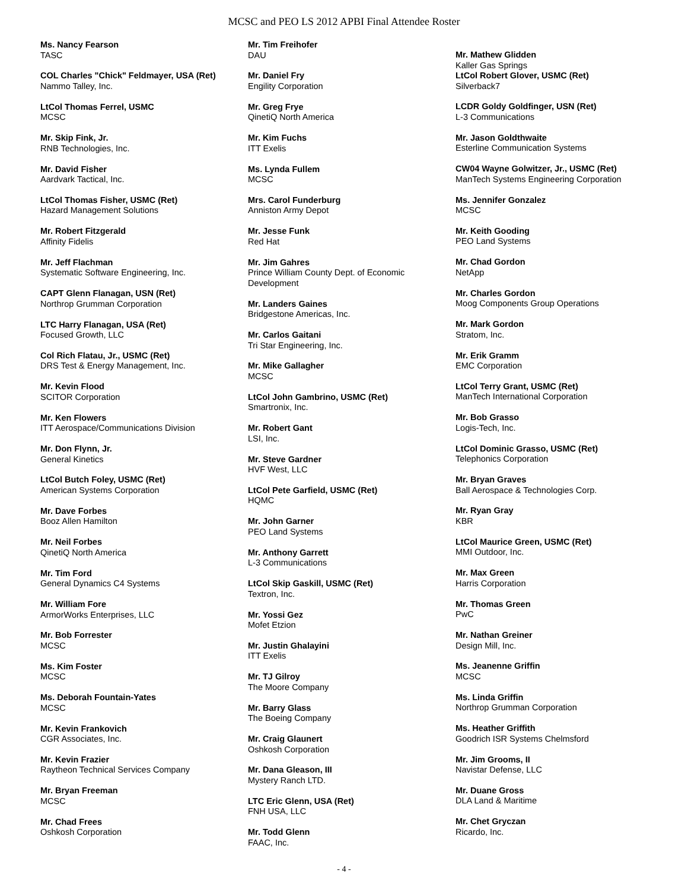MCSC and PEO LS 2012 APBI Final Attendee Roster
Ms. Nancy Fearson
TASC
COL Charles "Chick" Feldmayer, USA (Ret)
Nammo Talley, Inc.
LtCol Thomas Ferrel, USMC
MCSC
Mr. Skip Fink, Jr.
RNB Technologies, Inc.
Mr. David Fisher
Aardvark Tactical, Inc.
LtCol Thomas Fisher, USMC (Ret)
Hazard Management Solutions
Mr. Robert Fitzgerald
Affinity Fidelis
Mr. Jeff Flachman
Systematic Software Engineering, Inc.
CAPT Glenn Flanagan, USN (Ret)
Northrop Grumman Corporation
LTC Harry Flanagan, USA (Ret)
Focused Growth, LLC
Col Rich Flatau, Jr., USMC (Ret)
DRS Test & Energy Management, Inc.
Mr. Kevin Flood
SCITOR Corporation
Mr. Ken Flowers
ITT Aerospace/Communications Division
Mr. Don Flynn, Jr.
General Kinetics
LtCol Butch Foley, USMC (Ret)
American Systems Corporation
Mr. Dave Forbes
Booz Allen Hamilton
Mr. Neil Forbes
QinetiQ North America
Mr. Tim Ford
General Dynamics C4 Systems
Mr. William Fore
ArmorWorks Enterprises, LLC
Mr. Bob Forrester
MCSC
Ms. Kim Foster
MCSC
Ms. Deborah Fountain-Yates
MCSC
Mr. Kevin Frankovich
CGR Associates, Inc.
Mr. Kevin Frazier
Raytheon Technical Services Company
Mr. Bryan Freeman
MCSC
Mr. Chad Frees
Oshkosh Corporation
Mr. Tim Freihofer
DAU
Mr. Daniel Fry
Engility Corporation
Mr. Greg Frye
QinetiQ North America
Mr. Kim Fuchs
ITT Exelis
Ms. Lynda Fullem
MCSC
Mrs. Carol Funderburg
Anniston Army Depot
Mr. Jesse Funk
Red Hat
Mr. Jim Gahres
Prince William County Dept. of Economic Development
Mr. Landers Gaines
Bridgestone Americas, Inc.
Mr. Carlos Gaitani
Tri Star Engineering, Inc.
Mr. Mike Gallagher
MCSC
LtCol John Gambrino, USMC (Ret)
Smartronix, Inc.
Mr. Robert Gant
LSI, Inc.
Mr. Steve Gardner
HVF West, LLC
LtCol Pete Garfield, USMC (Ret)
HQMC
Mr. John Garner
PEO Land Systems
Mr. Anthony Garrett
L-3 Communications
LtCol Skip Gaskill, USMC (Ret)
Textron, Inc.
Mr. Yossi Gez
Mofet Etzion
Mr. Justin Ghalayini
ITT Exelis
Mr. TJ Gilroy
The Moore Company
Mr. Barry Glass
The Boeing Company
Mr. Craig Glaunert
Oshkosh Corporation
Mr. Dana Gleason, III
Mystery Ranch LTD.
LTC Eric Glenn, USA (Ret)
FNH USA, LLC
Mr. Todd Glenn
FAAC, Inc.
Mr. Mathew Glidden
Kaller Gas Springs
LtCol Robert Glover, USMC (Ret)
Silverback7
LCDR Goldy Goldfinger, USN (Ret)
L-3 Communications
Mr. Jason Goldthwaite
Esterline Communication Systems
CW04 Wayne Golwitzer, Jr., USMC (Ret)
ManTech Systems Engineering Corporation
Ms. Jennifer Gonzalez
MCSC
Mr. Keith Gooding
PEO Land Systems
Mr. Chad Gordon
NetApp
Mr. Charles Gordon
Moog Components Group Operations
Mr. Mark Gordon
Stratom, Inc.
Mr. Erik Gramm
EMC Corporation
LtCol Terry Grant, USMC (Ret)
ManTech International Corporation
Mr. Bob Grasso
Logis-Tech, Inc.
LtCol Dominic Grasso, USMC (Ret)
Telephonics Corporation
Mr. Bryan Graves
Ball Aerospace & Technologies Corp.
Mr. Ryan Gray
KBR
LtCol Maurice Green, USMC (Ret)
MMI Outdoor, Inc.
Mr. Max Green
Harris Corporation
Mr. Thomas Green
PwC
Mr. Nathan Greiner
Design Mill, Inc.
Ms. Jeanenne Griffin
MCSC
Ms. Linda Griffin
Northrop Grumman Corporation
Ms. Heather Griffith
Goodrich ISR Systems Chelmsford
Mr. Jim Grooms, II
Navistar Defense, LLC
Mr. Duane Gross
DLA Land & Maritime
Mr. Chet Gryczan
Ricardo, Inc.
- 4 -